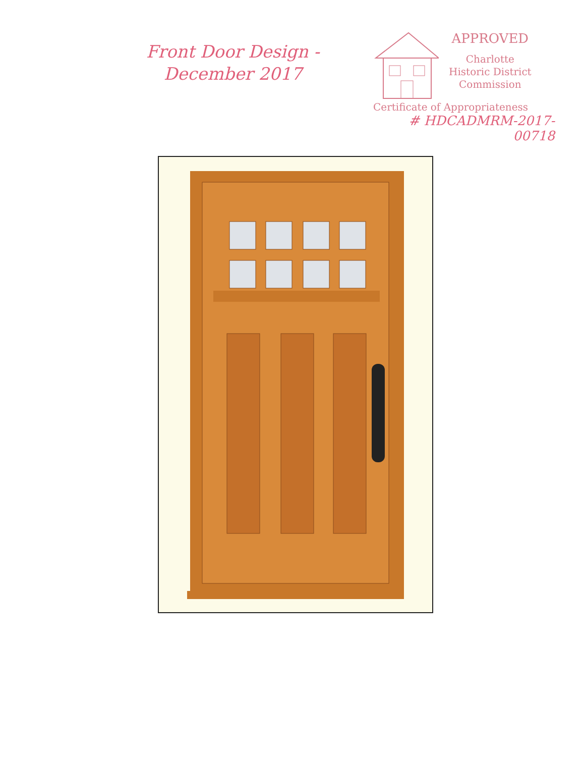Front Door Design -
December 2017
APPROVED
Charlotte
Historic District
Commission
Certificate of Appropriateness
# HDCADMRM-2017-
00718